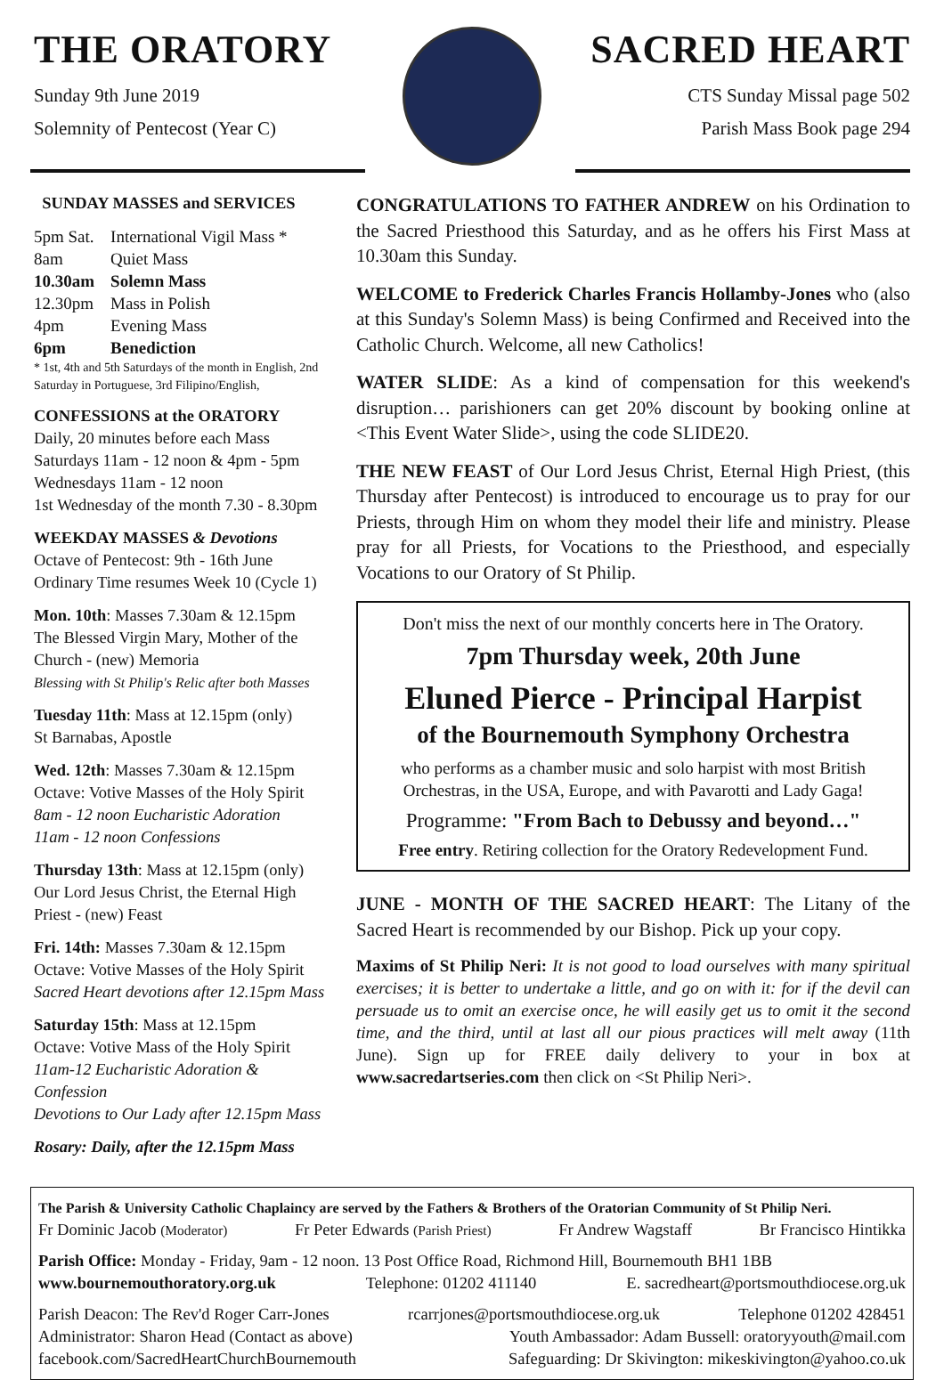THE ORATORY
Sunday 9th June 2019
Solemnity of Pentecost (Year C)
SACRED HEART
CTS Sunday Missal page 502
Parish Mass Book page 294
SUNDAY MASSES and SERVICES
| 5pm Sat. | International Vigil Mass * |
| 8am | Quiet Mass |
| 10.30am | Solemn Mass |
| 12.30pm | Mass in Polish |
| 4pm | Evening Mass |
| 6pm | Benediction |
* 1st, 4th and 5th Saturdays of the month in English, 2nd Saturday in Portuguese, 3rd Filipino/English,
CONFESSIONS at the ORATORY
Daily, 20 minutes before each Mass
Saturdays 11am - 12 noon & 4pm - 5pm
Wednesdays 11am - 12 noon
1st Wednesday of the month 7.30 - 8.30pm
WEEKDAY MASSES & Devotions
Octave of Pentecost: 9th - 16th June
Ordinary Time resumes Week 10 (Cycle 1)
Mon. 10th: Masses 7.30am & 12.15pm
The Blessed Virgin Mary, Mother of the Church - (new) Memoria
Blessing with St Philip's Relic after both Masses
Tuesday 11th: Mass at 12.15pm (only)
St Barnabas, Apostle
Wed. 12th: Masses 7.30am & 12.15pm
Octave: Votive Masses of the Holy Spirit
8am - 12 noon Eucharistic Adoration
11am - 12 noon Confessions
Thursday 13th: Mass at 12.15pm (only)
Our Lord Jesus Christ, the Eternal High Priest - (new) Feast
Fri. 14th: Masses 7.30am & 12.15pm
Octave: Votive Masses of the Holy Spirit
Sacred Heart devotions after 12.15pm Mass
Saturday 15th: Mass at 12.15pm
Octave: Votive Mass of the Holy Spirit
11am-12 Eucharistic Adoration & Confession
Devotions to Our Lady after 12.15pm Mass
Rosary: Daily, after the 12.15pm Mass
CONGRATULATIONS TO FATHER ANDREW on his Ordination to the Sacred Priesthood this Saturday, and as he offers his First Mass at 10.30am this Sunday.
WELCOME to Frederick Charles Francis Hollamby-Jones who (also at this Sunday's Solemn Mass) is being Confirmed and Received into the Catholic Church. Welcome, all new Catholics!
WATER SLIDE: As a kind of compensation for this weekend's disruption… parishioners can get 20% discount by booking online at <This Event Water Slide>, using the code SLIDE20.
THE NEW FEAST of Our Lord Jesus Christ, Eternal High Priest, (this Thursday after Pentecost) is introduced to encourage us to pray for our Priests, through Him on whom they model their life and ministry. Please pray for all Priests, for Vocations to the Priesthood, and especially Vocations to our Oratory of St Philip.
Don't miss the next of our monthly concerts here in The Oratory.
7pm Thursday week, 20th June
Eluned Pierce - Principal Harpist
of the Bournemouth Symphony Orchestra
who performs as a chamber music and solo harpist with most British Orchestras, in the USA, Europe, and with Pavarotti and Lady Gaga!
Programme: "From Bach to Debussy and beyond…"
Free entry. Retiring collection for the Oratory Redevelopment Fund.
JUNE - MONTH OF THE SACRED HEART: The Litany of the Sacred Heart is recommended by our Bishop. Pick up your copy.
Maxims of St Philip Neri: It is not good to load ourselves with many spiritual exercises; it is better to undertake a little, and go on with it: for if the devil can persuade us to omit an exercise once, he will easily get us to omit it the second time, and the third, until at last all our pious practices will melt away (11th June). Sign up for FREE daily delivery to your in box at www.sacredartseries.com then click on <St Philip Neri>.
The Parish & University Catholic Chaplaincy are served by the Fathers & Brothers of the Oratorian Community of St Philip Neri.
Fr Dominic Jacob (Moderator) Fr Peter Edwards (Parish Priest) Fr Andrew Wagstaff Br Francisco Hintikka
Parish Office: Monday - Friday, 9am - 12 noon. 13 Post Office Road, Richmond Hill, Bournemouth BH1 1BB
www.bournemouthoratory.org.uk Telephone: 01202 411140 E. sacredheart@portsmouthdiocese.org.uk
Parish Deacon: The Rev'd Roger Carr-Jones rcarrjones@portsmouthdiocese.org.uk Telephone 01202 428451
Administrator: Sharon Head (Contact as above) Youth Ambassador: Adam Bussell: oratoryyouth@mail.com
facebook.com/SacredHeartChurchBournemouth Safeguarding: Dr Skivington: mikeskivington@yahoo.co.uk